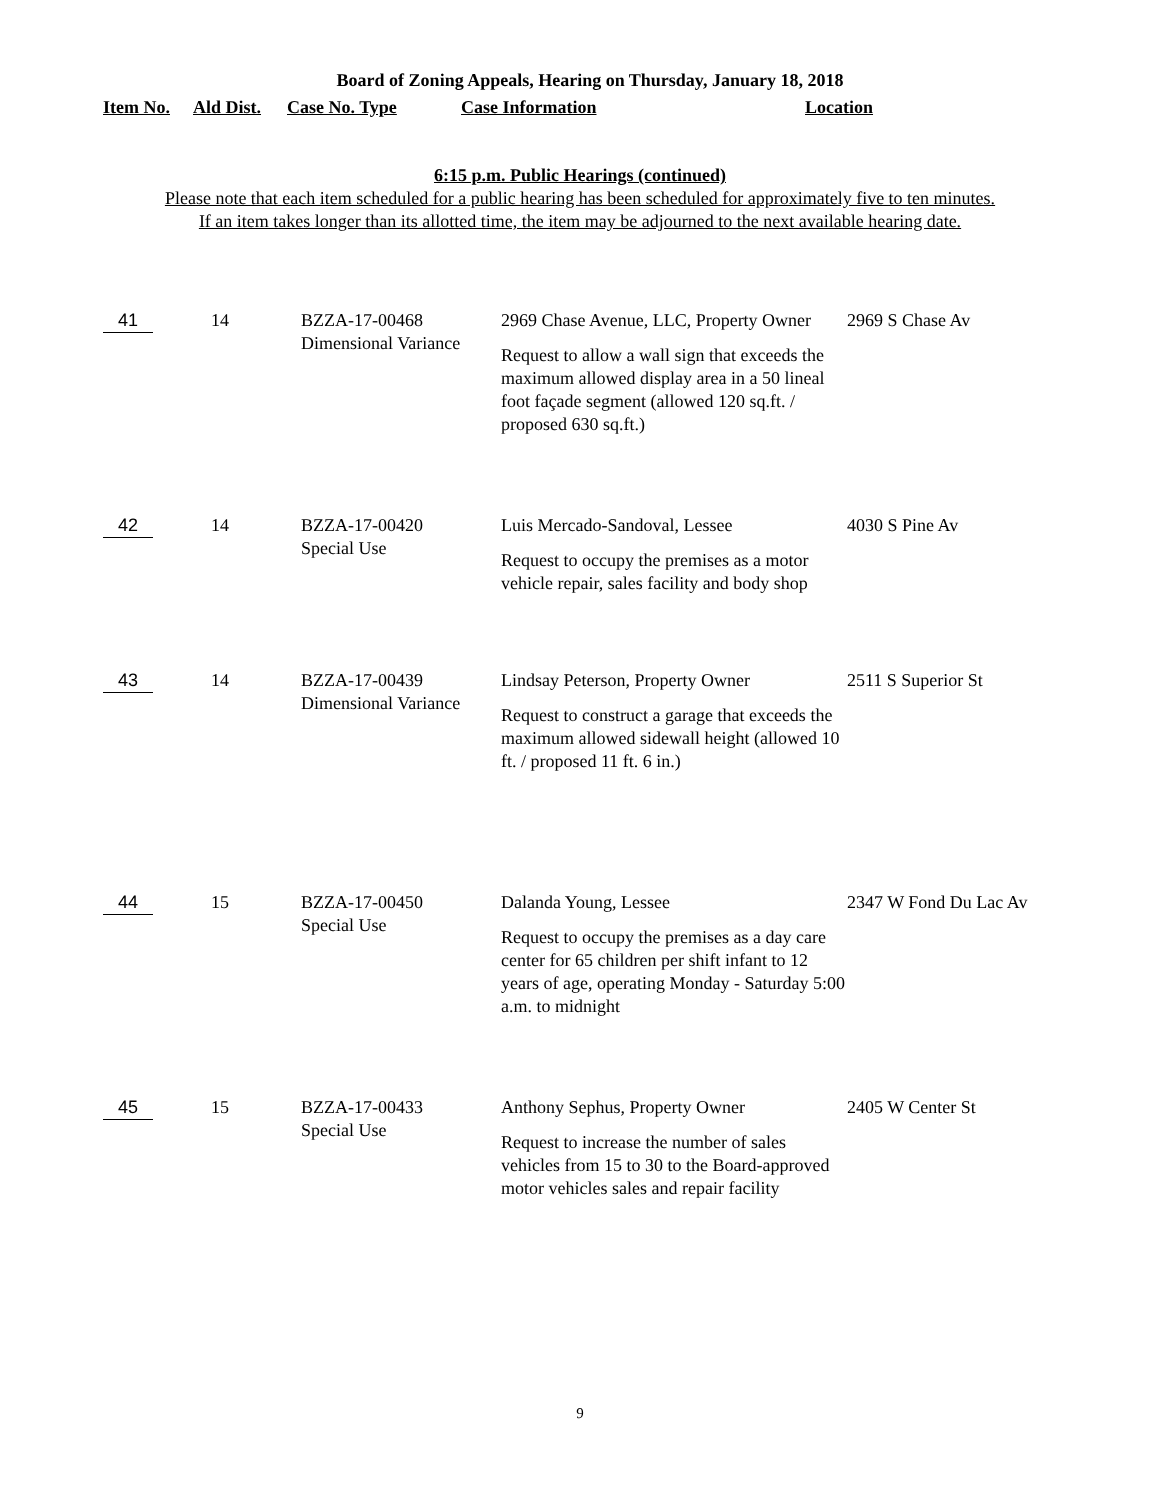Board of Zoning Appeals, Hearing on Thursday, January 18, 2018
| Item No. | Ald Dist. | Case No. Type | Case Information | Location |
| --- | --- | --- | --- | --- |
6:15 p.m. Public Hearings (continued)
Please note that each item scheduled for a public hearing has been scheduled for approximately five to ten minutes.
If an item takes longer than its allotted time, the item may be adjourned to the next available hearing date.
| 41 | 14 | BZZA-17-00468 Dimensional Variance | 2969 Chase Avenue, LLC, Property Owner Request to allow a wall sign that exceeds the maximum allowed display area in a 50 lineal foot façade segment (allowed 120 sq.ft. / proposed 630 sq.ft.) | 2969 S Chase Av |
| 42 | 14 | BZZA-17-00420 Special Use | Luis Mercado-Sandoval, Lessee Request to occupy the premises as a motor vehicle repair, sales facility and body shop | 4030 S Pine Av |
| 43 | 14 | BZZA-17-00439 Dimensional Variance | Lindsay Peterson, Property Owner Request to construct a garage that exceeds the maximum allowed sidewall height (allowed 10 ft. / proposed 11 ft. 6 in.) | 2511 S Superior St |
| 44 | 15 | BZZA-17-00450 Special Use | Dalanda Young, Lessee Request to occupy the premises as a day care center for 65 children per shift infant to 12 years of age, operating Monday - Saturday 5:00 a.m. to midnight | 2347 W Fond Du Lac Av |
| 45 | 15 | BZZA-17-00433 Special Use | Anthony Sephus, Property Owner Request to increase the number of sales vehicles from 15 to 30 to the Board-approved motor vehicles sales and repair facility | 2405 W Center St |
9